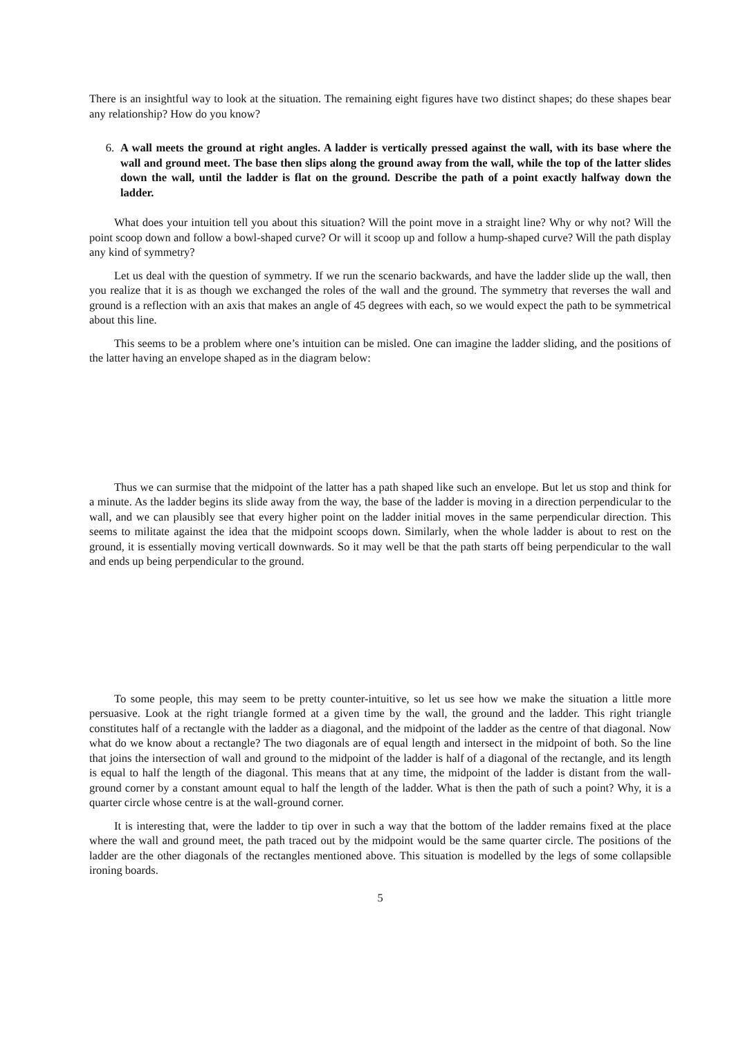There is an insightful way to look at the situation. The remaining eight figures have two distinct shapes; do these shapes bear any relationship? How do you know?
6. A wall meets the ground at right angles. A ladder is vertically pressed against the wall, with its base where the wall and ground meet. The base then slips along the ground away from the wall, while the top of the latter slides down the wall, until the ladder is flat on the ground. Describe the path of a point exactly halfway down the ladder.
What does your intuition tell you about this situation? Will the point move in a straight line? Why or why not? Will the point scoop down and follow a bowl-shaped curve? Or will it scoop up and follow a hump-shaped curve? Will the path display any kind of symmetry?
Let us deal with the question of symmetry. If we run the scenario backwards, and have the ladder slide up the wall, then you realize that it is as though we exchanged the roles of the wall and the ground. The symmetry that reverses the wall and ground is a reflection with an axis that makes an angle of 45 degrees with each, so we would expect the path to be symmetrical about this line.
This seems to be a problem where one’s intuition can be misled. One can imagine the ladder sliding, and the positions of the latter having an envelope shaped as in the diagram below:
Thus we can surmise that the midpoint of the latter has a path shaped like such an envelope. But let us stop and think for a minute. As the ladder begins its slide away from the way, the base of the ladder is moving in a direction perpendicular to the wall, and we can plausibly see that every higher point on the ladder initial moves in the same perpendicular direction. This seems to militate against the idea that the midpoint scoops down. Similarly, when the whole ladder is about to rest on the ground, it is essentially moving verticall downwards. So it may well be that the path starts off being perpendicular to the wall and ends up being perpendicular to the ground.
To some people, this may seem to be pretty counter-intuitive, so let us see how we make the situation a little more persuasive. Look at the right triangle formed at a given time by the wall, the ground and the ladder. This right triangle constitutes half of a rectangle with the ladder as a diagonal, and the midpoint of the ladder as the centre of that diagonal. Now what do we know about a rectangle? The two diagonals are of equal length and intersect in the midpoint of both. So the line that joins the intersection of wall and ground to the midpoint of the ladder is half of a diagonal of the rectangle, and its length is equal to half the length of the diagonal. This means that at any time, the midpoint of the ladder is distant from the wall-ground corner by a constant amount equal to half the length of the ladder. What is then the path of such a point? Why, it is a quarter circle whose centre is at the wall-ground corner.
It is interesting that, were the ladder to tip over in such a way that the bottom of the ladder remains fixed at the place where the wall and ground meet, the path traced out by the midpoint would be the same quarter circle. The positions of the ladder are the other diagonals of the rectangles mentioned above. This situation is modelled by the legs of some collapsible ironing boards.
5